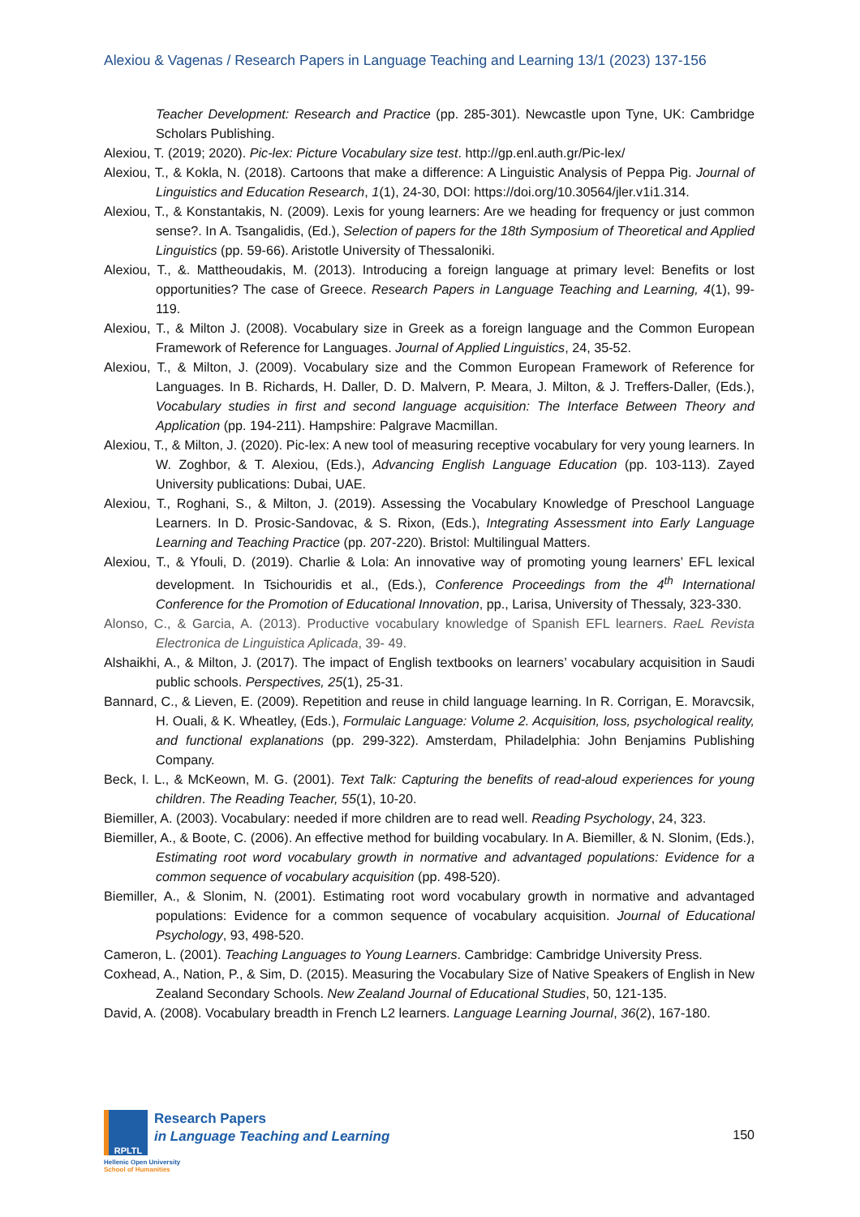Alexiou & Vagenas / Research Papers in Language Teaching and Learning 13/1 (2023) 137-156
Teacher Development: Research and Practice (pp. 285-301). Newcastle upon Tyne, UK: Cambridge Scholars Publishing.
Alexiou, T. (2019; 2020). Pic-lex: Picture Vocabulary size test. http://gp.enl.auth.gr/Pic-lex/
Alexiou, T., & Kokla, N. (2018). Cartoons that make a difference: A Linguistic Analysis of Peppa Pig. Journal of Linguistics and Education Research, 1(1), 24-30, DOI: https://doi.org/10.30564/jler.v1i1.314.
Alexiou, T., & Konstantakis, N. (2009). Lexis for young learners: Are we heading for frequency or just common sense?. In A. Tsangalidis, (Ed.), Selection of papers for the 18th Symposium of Theoretical and Applied Linguistics (pp. 59-66). Aristotle University of Thessaloniki.
Alexiou, T., &. Mattheoudakis, M. (2013). Introducing a foreign language at primary level: Benefits or lost opportunities? The case of Greece. Research Papers in Language Teaching and Learning, 4(1), 99-119.
Alexiou, T., & Milton J. (2008). Vocabulary size in Greek as a foreign language and the Common European Framework of Reference for Languages. Journal of Applied Linguistics, 24, 35-52.
Alexiou, T., & Milton, J. (2009). Vocabulary size and the Common European Framework of Reference for Languages. In B. Richards, H. Daller, D. D. Malvern, P. Meara, J. Milton, & J. Treffers-Daller, (Eds.), Vocabulary studies in first and second language acquisition: The Interface Between Theory and Application (pp. 194-211). Hampshire: Palgrave Macmillan.
Alexiou, T., & Milton, J. (2020). Pic-lex: A new tool of measuring receptive vocabulary for very young learners. In W. Zoghbor, & T. Alexiou, (Eds.), Advancing English Language Education (pp. 103-113). Zayed University publications: Dubai, UAE.
Alexiou, T., Roghani, S., & Milton, J. (2019). Assessing the Vocabulary Knowledge of Preschool Language Learners. In D. Prosic-Sandovac, & S. Rixon, (Eds.), Integrating Assessment into Early Language Learning and Teaching Practice (pp. 207-220). Bristol: Multilingual Matters.
Alexiou, T., & Yfouli, D. (2019). Charlie & Lola: An innovative way of promoting young learners’ EFL lexical development. In Tsichouridis et al., (Eds.), Conference Proceedings from the 4<sup>th</sup> International Conference for the Promotion of Educational Innovation, pp., Larisa, University of Thessaly, 323-330.
Alonso, C., & Garcia, A. (2013). Productive vocabulary knowledge of Spanish EFL learners. RaeL Revista Electronica de Linguistica Aplicada, 39- 49.
Alshaikhi, A., & Milton, J. (2017). The impact of English textbooks on learners’ vocabulary acquisition in Saudi public schools. Perspectives, 25(1), 25-31.
Bannard, C., & Lieven, E. (2009). Repetition and reuse in child language learning. In R. Corrigan, E. Moravcsik, H. Ouali, & K. Wheatley, (Eds.), Formulaic Language: Volume 2. Acquisition, loss, psychological reality, and functional explanations (pp. 299-322). Amsterdam, Philadelphia: John Benjamins Publishing Company.
Beck, I. L., & McKeown, M. G. (2001). Text Talk: Capturing the benefits of read-aloud experiences for young children. The Reading Teacher, 55(1), 10-20.
Biemiller, A. (2003). Vocabulary: needed if more children are to read well. Reading Psychology, 24, 323.
Biemiller, A., & Boote, C. (2006). An effective method for building vocabulary. In A. Biemiller, & N. Slonim, (Eds.), Estimating root word vocabulary growth in normative and advantaged populations: Evidence for a common sequence of vocabulary acquisition (pp. 498-520).
Biemiller, A., & Slonim, N. (2001). Estimating root word vocabulary growth in normative and advantaged populations: Evidence for a common sequence of vocabulary acquisition. Journal of Educational Psychology, 93, 498-520.
Cameron, L. (2001). Teaching Languages to Young Learners. Cambridge: Cambridge University Press.
Coxhead, A., Nation, P., & Sim, D. (2015). Measuring the Vocabulary Size of Native Speakers of English in New Zealand Secondary Schools. New Zealand Journal of Educational Studies, 50, 121-135.
David, A. (2008). Vocabulary breadth in French L2 learners. Language Learning Journal, 36(2), 167-180.
RPLTL
Research Papers
in Language Teaching and Learning
Hellenic Open University
School of Humanities
150